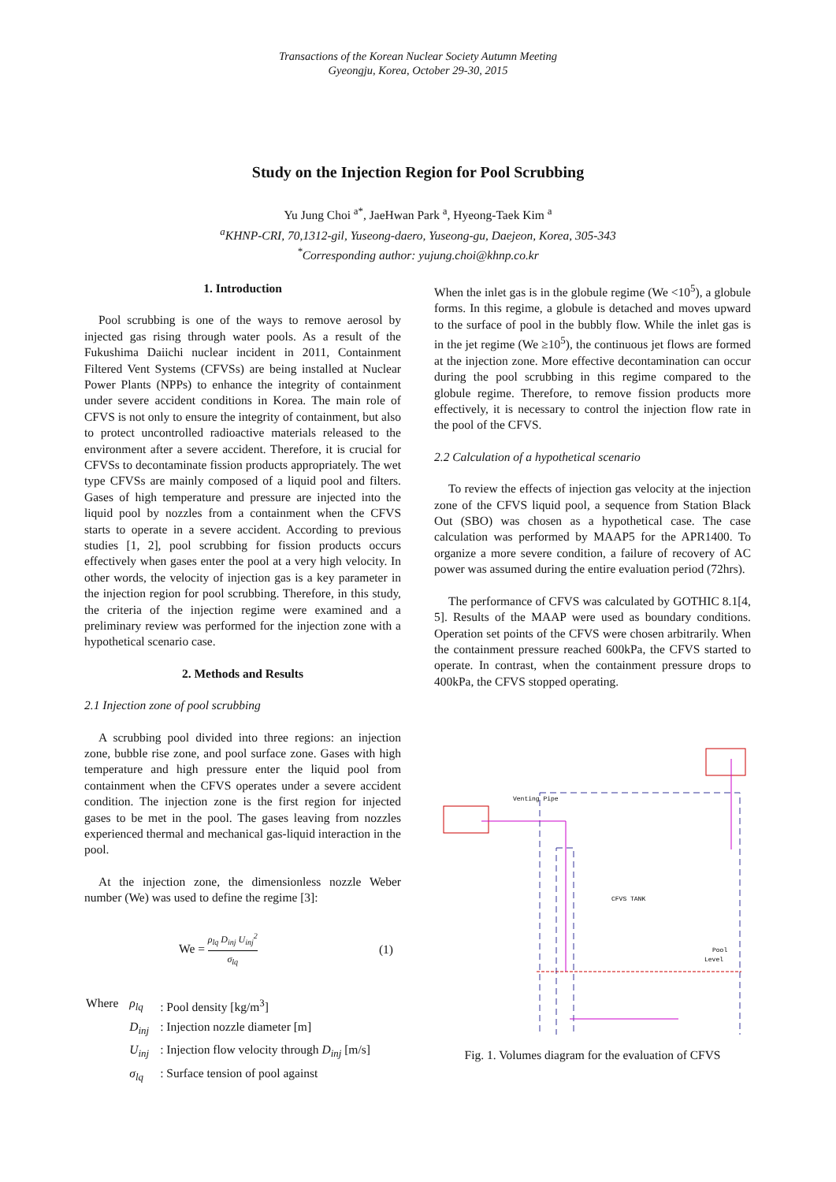Transactions of the Korean Nuclear Society Autumn Meeting
Gyeongju, Korea, October 29-30, 2015
Study on the Injection Region for Pool Scrubbing
Yu Jung Choi <sup>a*</sup>, JaeHwan Park <sup>a</sup>, Hyeong-Taek Kim <sup>a</sup>
<sup>a</sup> KHNP-CRI, 70,1312-gil, Yuseong-daero, Yuseong-gu, Daejeon, Korea, 305-343
<sup>*</sup> Corresponding author: yujung.choi@khnp.co.kr
1. Introduction
Pool scrubbing is one of the ways to remove aerosol by injected gas rising through water pools. As a result of the Fukushima Daiichi nuclear incident in 2011, Containment Filtered Vent Systems (CFVSs) are being installed at Nuclear Power Plants (NPPs) to enhance the integrity of containment under severe accident conditions in Korea. The main role of CFVS is not only to ensure the integrity of containment, but also to protect uncontrolled radioactive materials released to the environment after a severe accident. Therefore, it is crucial for CFVSs to decontaminate fission products appropriately. The wet type CFVSs are mainly composed of a liquid pool and filters. Gases of high temperature and pressure are injected into the liquid pool by nozzles from a containment when the CFVS starts to operate in a severe accident. According to previous studies [1, 2], pool scrubbing for fission products occurs effectively when gases enter the pool at a very high velocity. In other words, the velocity of injection gas is a key parameter in the injection region for pool scrubbing. Therefore, in this study, the criteria of the injection regime were examined and a preliminary review was performed for the injection zone with a hypothetical scenario case.
2. Methods and Results
2.1 Injection zone of pool scrubbing
A scrubbing pool divided into three regions: an injection zone, bubble rise zone, and pool surface zone. Gases with high temperature and high pressure enter the liquid pool from containment when the CFVS operates under a severe accident condition. The injection zone is the first region for injected gases to be met in the pool. The gases leaving from nozzles experienced thermal and mechanical gas-liquid interaction in the pool.
At the injection zone, the dimensionless nozzle Weber number (We) was used to define the regime [3]:
We = ρ<sub>lq</sub> D<sub>inj</sub> U<sub>inj</sub><sup>2</sup> σ<sub>lq</sub> (1)
| Where | ρ<sub>lq</sub> | : Pool density [kg/m<sup>3</sup>] |
| | D<sub>inj</sub> | : Injection nozzle diameter [m] |
| | U<sub>inj</sub> | : Injection flow velocity through D<sub>inj</sub> [m/s] |
| | σ<sub>lq</sub> | : Surface tension of pool against |
When the inlet gas is in the globule regime (We <10<sup>5</sup>), a globule forms. In this regime, a globule is detached and moves upward to the surface of pool in the bubbly flow. While the inlet gas is in the jet regime (We ≥10<sup>5</sup>), the continuous jet flows are formed at the injection zone. More effective decontamination can occur during the pool scrubbing in this regime compared to the globule regime. Therefore, to remove fission products more effectively, it is necessary to control the injection flow rate in the pool of the CFVS.
2.2 Calculation of a hypothetical scenario
To review the effects of injection gas velocity at the injection zone of the CFVS liquid pool, a sequence from Station Black Out (SBO) was chosen as a hypothetical case. The case calculation was performed by MAAP5 for the APR1400. To organize a more severe condition, a failure of recovery of AC power was assumed during the entire evaluation period (72hrs).
The performance of CFVS was calculated by GOTHIC 8.1[4, 5]. Results of the MAAP were used as boundary conditions. Operation set points of the CFVS were chosen arbitrarily. When the containment pressure reached 600kPa, the CFVS started to operate. In contrast, when the containment pressure drops to 400kPa, the CFVS stopped operating.
Venting Pipe
CFVS TANK
Pool
Level
Fig. 1. Volumes diagram for the evaluation of CFVS